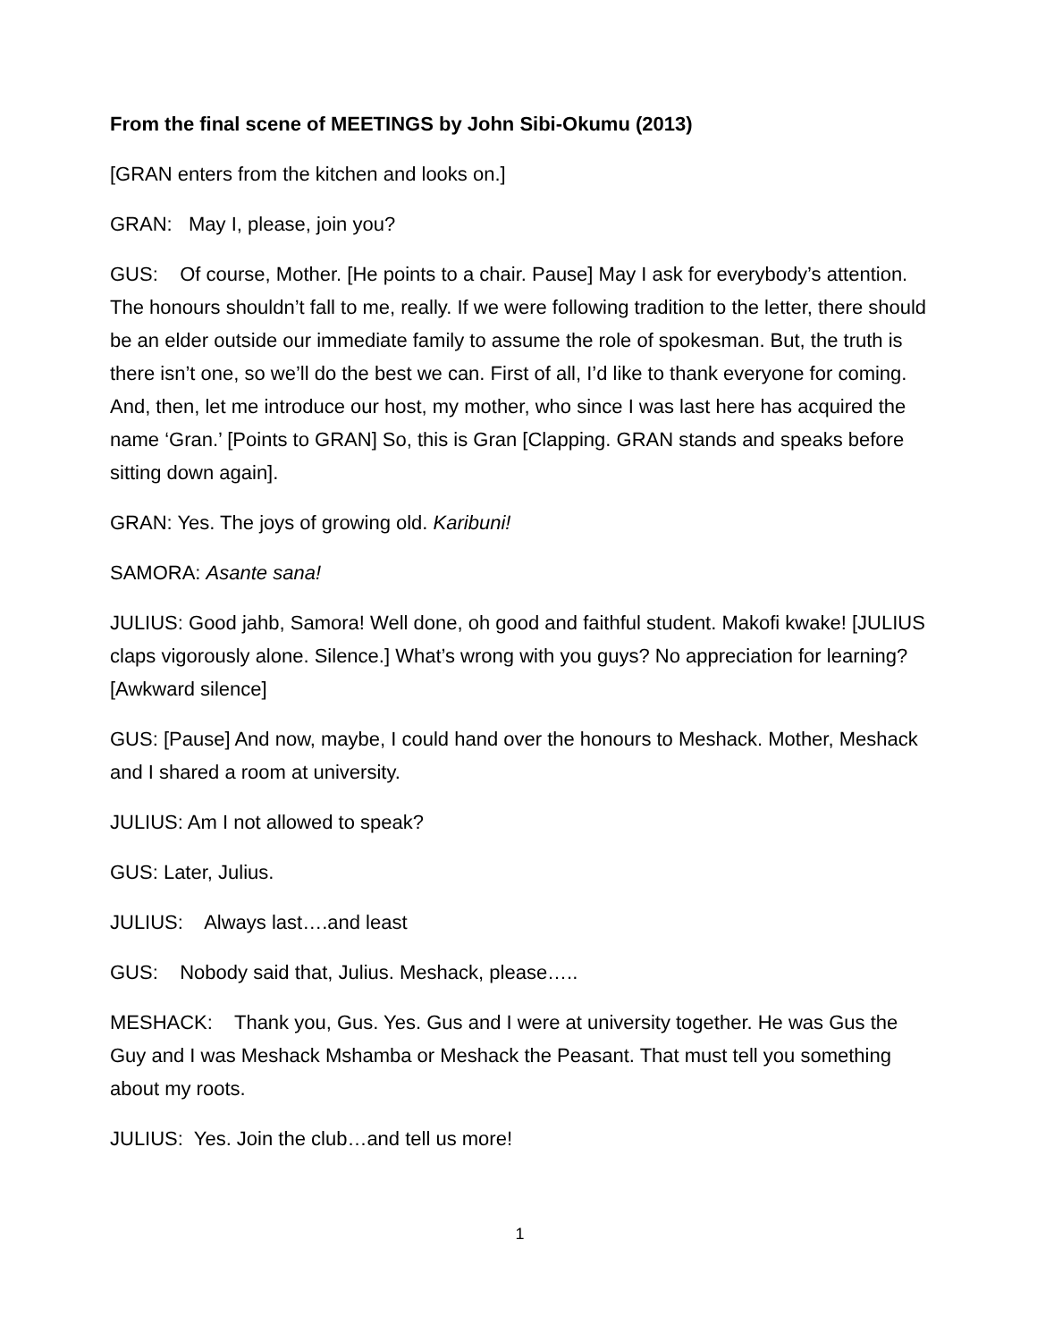From the final scene of MEETINGS by John Sibi-Okumu (2013)
[GRAN enters from the kitchen and looks on.]
GRAN: May I, please, join you?
GUS: Of course, Mother. [He points to a chair. Pause] May I ask for everybody’s attention. The honours shouldn’t fall to me, really. If we were following tradition to the letter, there should be an elder outside our immediate family to assume the role of spokesman. But, the truth is there isn’t one, so we’ll do the best we can. First of all, I’d like to thank everyone for coming. And, then, let me introduce our host, my mother, who since I was last here has acquired the name ‘Gran.’ [Points to GRAN] So, this is Gran [Clapping. GRAN stands and speaks before sitting down again].
GRAN: Yes. The joys of growing old. Karibuni!
SAMORA: Asante sana!
JULIUS: Good jahb, Samora! Well done, oh good and faithful student. Makofi kwake! [JULIUS claps vigorously alone. Silence.] What’s wrong with you guys? No appreciation for learning? [Awkward silence]
GUS: [Pause] And now, maybe, I could hand over the honours to Meshack. Mother, Meshack and I shared a room at university.
JULIUS: Am I not allowed to speak?
GUS: Later, Julius.
JULIUS: Always last….and least
GUS: Nobody said that, Julius. Meshack, please…..
MESHACK: Thank you, Gus. Yes. Gus and I were at university together. He was Gus the Guy and I was Meshack Mshamba or Meshack the Peasant. That must tell you something about my roots.
JULIUS: Yes. Join the club…and tell us more!
1